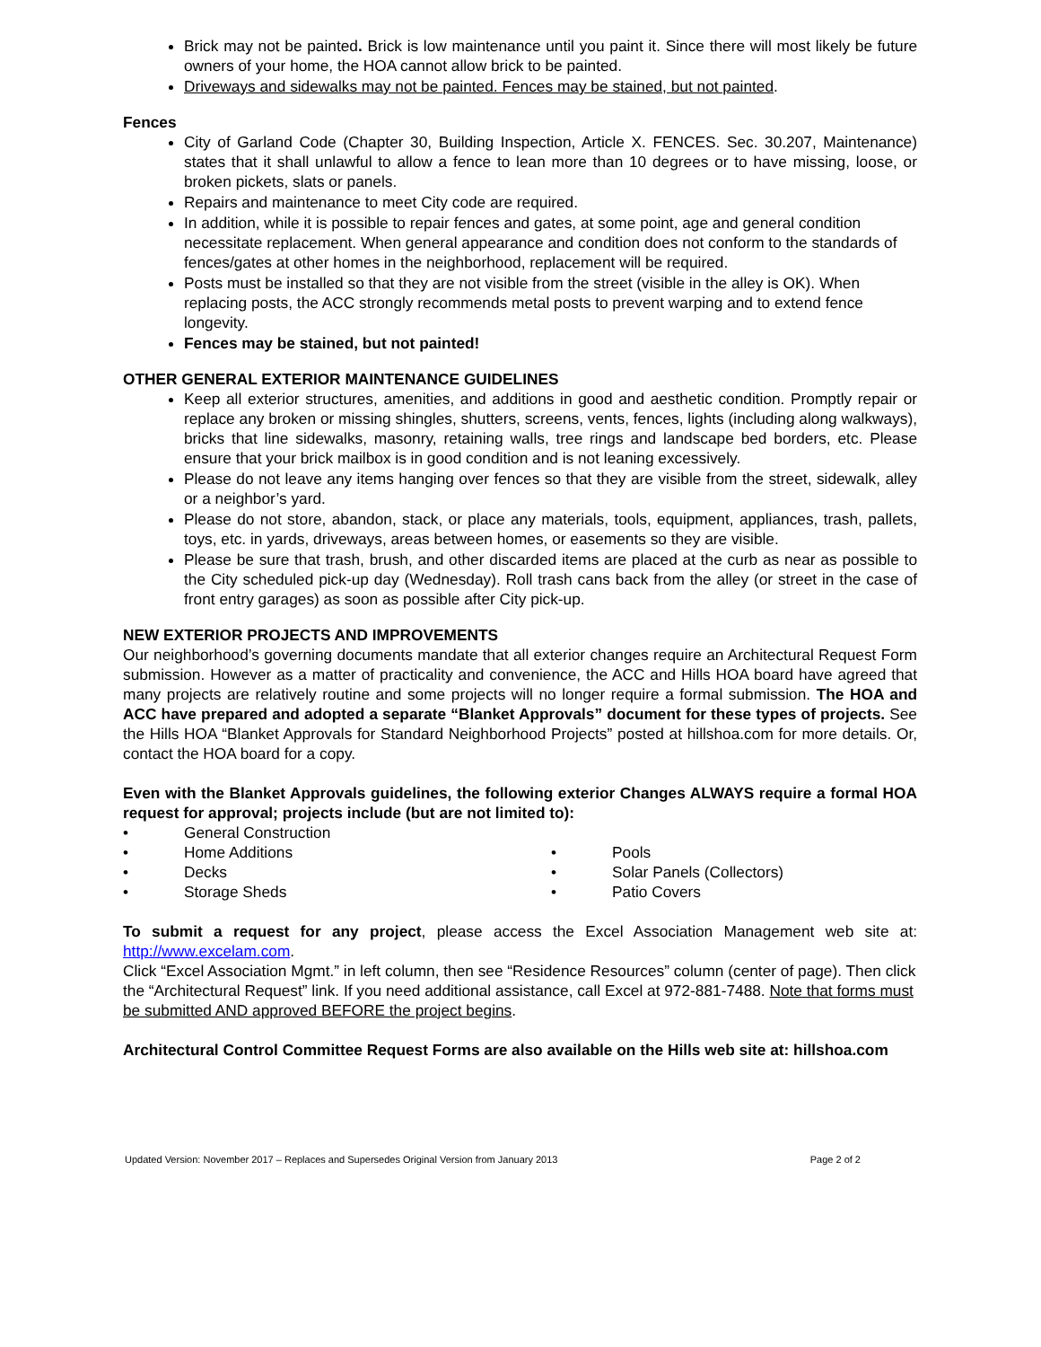Brick may not be painted. Brick is low maintenance until you paint it. Since there will most likely be future owners of your home, the HOA cannot allow brick to be painted.
Driveways and sidewalks may not be painted. Fences may be stained, but not painted.
Fences
City of Garland Code (Chapter 30, Building Inspection, Article X. FENCES. Sec. 30.207, Maintenance) states that it shall unlawful to allow a fence to lean more than 10 degrees or to have missing, loose, or broken pickets, slats or panels.
Repairs and maintenance to meet City code are required.
In addition, while it is possible to repair fences and gates, at some point, age and general condition necessitate replacement. When general appearance and condition does not conform to the standards of fences/gates at other homes in the neighborhood, replacement will be required.
Posts must be installed so that they are not visible from the street (visible in the alley is OK). When replacing posts, the ACC strongly recommends metal posts to prevent warping and to extend fence longevity.
Fences may be stained, but not painted!
OTHER GENERAL EXTERIOR MAINTENANCE GUIDELINES
Keep all exterior structures, amenities, and additions in good and aesthetic condition. Promptly repair or replace any broken or missing shingles, shutters, screens, vents, fences, lights (including along walkways), bricks that line sidewalks, masonry, retaining walls, tree rings and landscape bed borders, etc. Please ensure that your brick mailbox is in good condition and is not leaning excessively.
Please do not leave any items hanging over fences so that they are visible from the street, sidewalk, alley or a neighbor’s yard.
Please do not store, abandon, stack, or place any materials, tools, equipment, appliances, trash, pallets, toys, etc. in yards, driveways, areas between homes, or easements so they are visible.
Please be sure that trash, brush, and other discarded items are placed at the curb as near as possible to the City scheduled pick-up day (Wednesday). Roll trash cans back from the alley (or street in the case of front entry garages) as soon as possible after City pick-up.
NEW EXTERIOR PROJECTS AND IMPROVEMENTS
Our neighborhood’s governing documents mandate that all exterior changes require an Architectural Request Form submission. However as a matter of practicality and convenience, the ACC and Hills HOA board have agreed that many projects are relatively routine and some projects will no longer require a formal submission. The HOA and ACC have prepared and adopted a separate “Blanket Approvals” document for these types of projects. See the Hills HOA “Blanket Approvals for Standard Neighborhood Projects” posted at hillshoa.com for more details. Or, contact the HOA board for a copy.
Even with the Blanket Approvals guidelines, the following exterior Changes ALWAYS require a formal HOA request for approval; projects include (but are not limited to):
• General Construction
• Home Additions
• Pools
• Decks
• Solar Panels (Collectors)
• Storage Sheds
• Patio Covers
To submit a request for any project, please access the Excel Association Management web site at: http://www.excelam.com.
Click “Excel Association Mgmt.” in left column, then see “Residence Resources” column (center of page). Then click the “Architectural Request” link. If you need additional assistance, call Excel at 972-881-7488. Note that forms must be submitted AND approved BEFORE the project begins.
Architectural Control Committee Request Forms are also available on the Hills web site at: hillshoa.com
Updated Version: November 2017 – Replaces and Supersedes Original Version from January 2013 Page 2 of 2